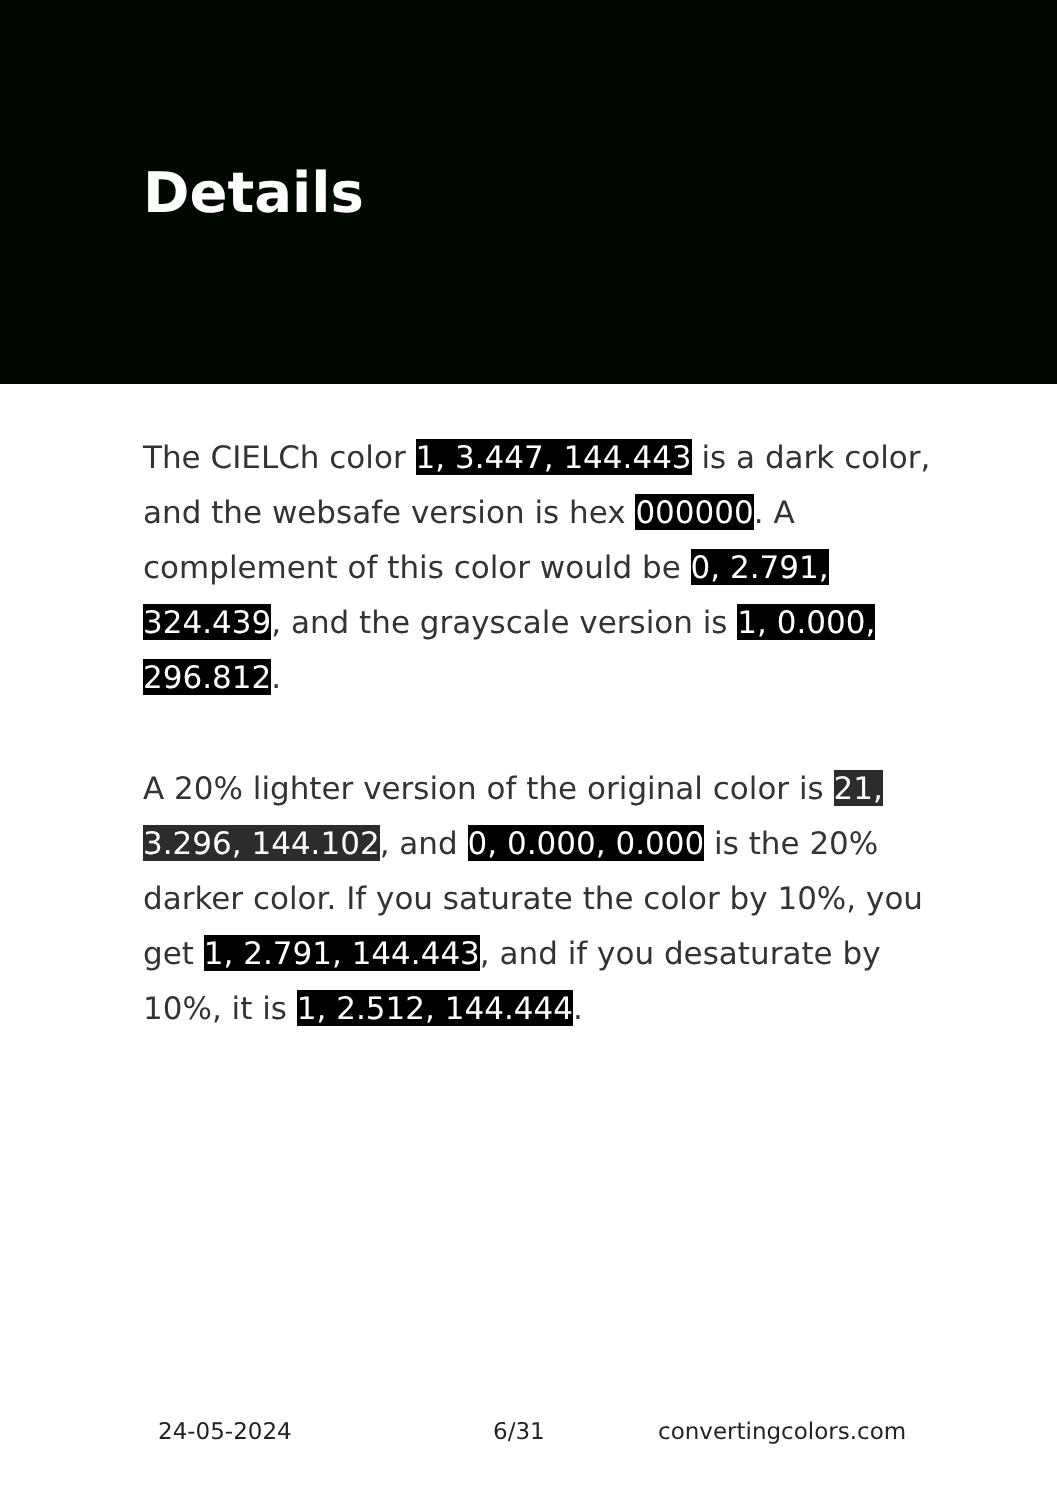Details
The CIELCh color 1, 3.447, 144.443 is a dark color, and the websafe version is hex 000000. A complement of this color would be 0, 2.791, 324.439, and the grayscale version is 1, 0.000, 296.812.
A 20% lighter version of the original color is 21, 3.296, 144.102, and 0, 0.000, 0.000 is the 20% darker color. If you saturate the color by 10%, you get 1, 2.791, 144.443, and if you desaturate by 10%, it is 1, 2.512, 144.444.
24-05-2024 6/31 convertingcolors.com